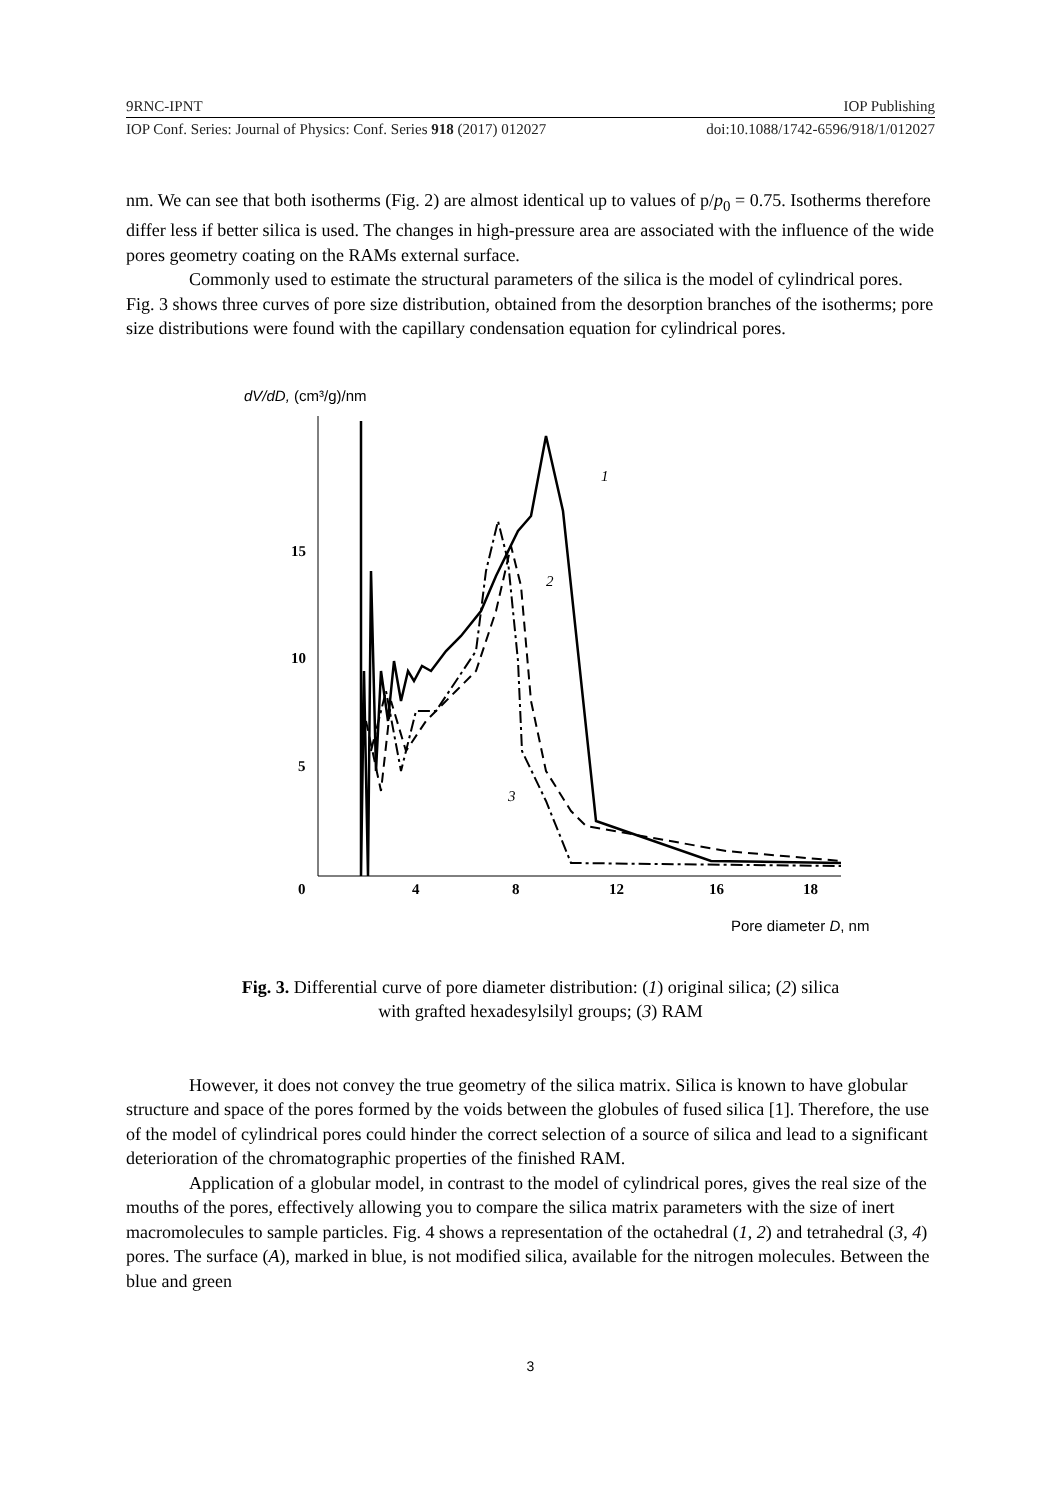9RNC-IPNT IOP Publishing
IOP Conf. Series: Journal of Physics: Conf. Series 918 (2017) 012027 doi:10.1088/1742-6596/918/1/012027
nm. We can see that both isotherms (Fig. 2) are almost identical up to values of p/p<sub>0</sub> = 0.75. Isotherms therefore differ less if better silica is used. The changes in high-pressure area are associated with the influence of the wide pores geometry coating on the RAMs external surface.
Commonly used to estimate the structural parameters of the silica is the model of cylindrical pores. Fig. 3 shows three curves of pore size distribution, obtained from the desorption branches of the isotherms; pore size distributions were found with the capillary condensation equation for cylindrical pores.
dV/dD, (cm³/g)/nm
15
10
5
0
4
8
12
16
18
1
2
3
Pore diameter D, nm
Fig. 3. Differential curve of pore diameter distribution: (1) original silica; (2) silica
with grafted hexadesylsilyl groups; (3) RAM
However, it does not convey the true geometry of the silica matrix. Silica is known to have globular structure and space of the pores formed by the voids between the globules of fused silica [1]. Therefore, the use of the model of cylindrical pores could hinder the correct selection of a source of silica and lead to a significant deterioration of the chromatographic properties of the finished RAM.
Application of a globular model, in contrast to the model of cylindrical pores, gives the real size of the mouths of the pores, effectively allowing you to compare the silica matrix parameters with the size of inert macromolecules to sample particles. Fig. 4 shows a representation of the octahedral (1, 2) and tetrahedral (3, 4) pores. The surface (A), marked in blue, is not modified silica, available for the nitrogen molecules. Between the blue and green
3